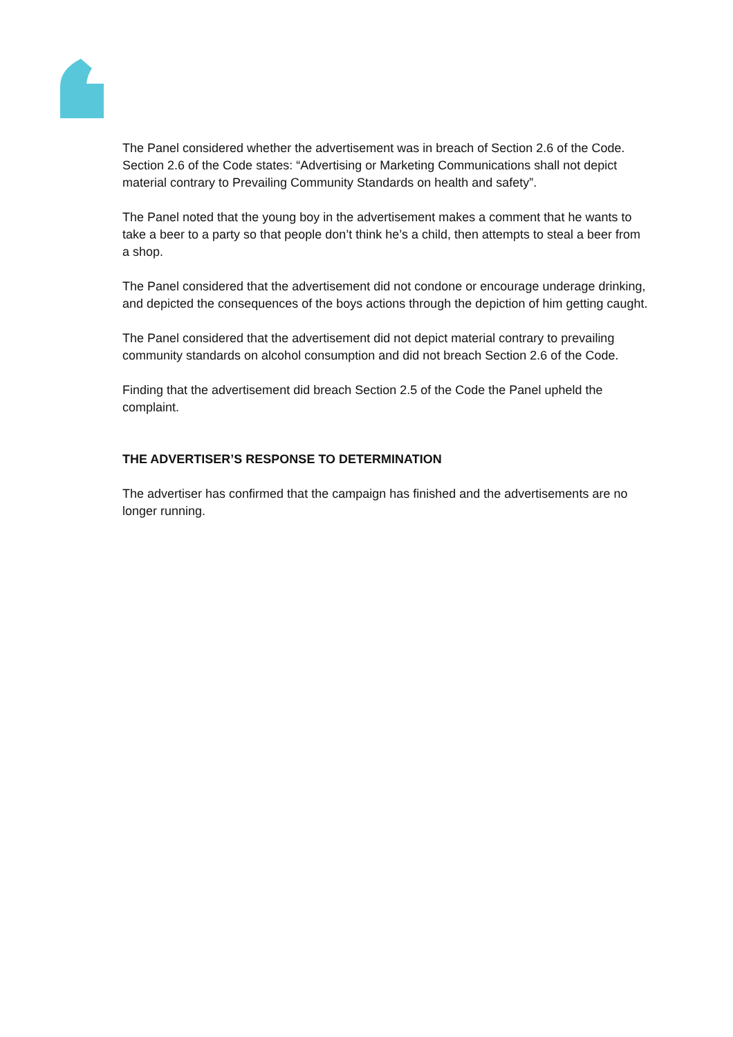The Panel considered whether the advertisement was in breach of Section 2.6 of the Code. Section 2.6 of the Code states: “Advertising or Marketing Communications shall not depict material contrary to Prevailing Community Standards on health and safety”.
The Panel noted that the young boy in the advertisement makes a comment that he wants to take a beer to a party so that people don’t think he’s a child, then attempts to steal a beer from a shop.
The Panel considered that the advertisement did not condone or encourage underage drinking, and depicted the consequences of the boys actions through the depiction of him getting caught.
The Panel considered that the advertisement did not depict material contrary to prevailing community standards on alcohol consumption and did not breach Section 2.6 of the Code.
Finding that the advertisement did breach Section 2.5 of the Code the Panel upheld the complaint.
THE ADVERTISER’S RESPONSE TO DETERMINATION
The advertiser has confirmed that the campaign has finished and the advertisements are no longer running.